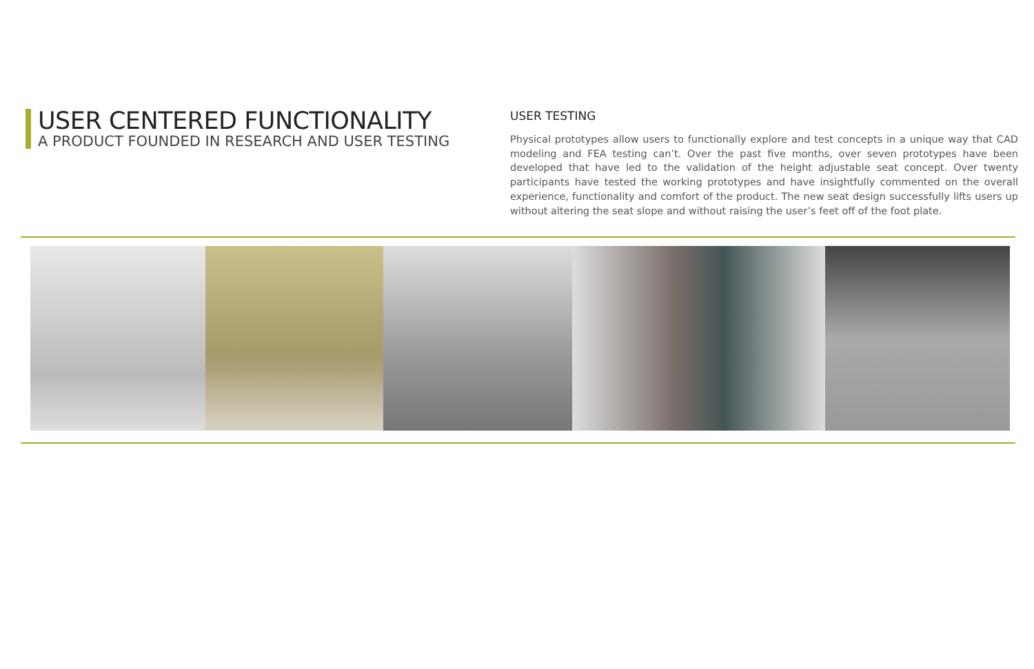USER CENTERED FUNCTIONALITY
A PRODUCT FOUNDED IN RESEARCH AND USER TESTING
USER TESTING
Physical prototypes allow users to functionally explore and test concepts in a unique way that CAD modeling and FEA testing can’t. Over the past five months, over seven prototypes have been developed that have led to the validation of the height adjustable seat concept. Over twenty participants have tested the working prototypes and have insightfully commented on the overall experience, functionality and comfort of the product. The new seat design successfully lifts users up without altering the seat slope and without raising the user’s feet off of the foot plate.